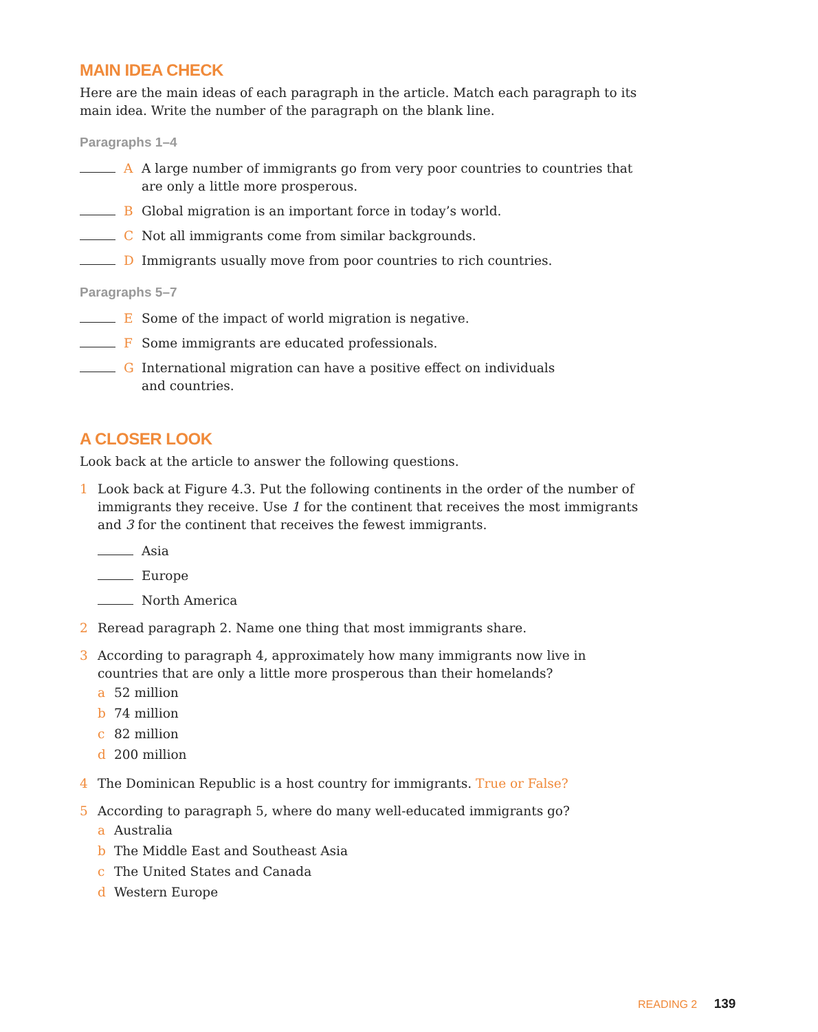MAIN IDEA CHECK
Here are the main ideas of each paragraph in the article. Match each paragraph to its main idea. Write the number of the paragraph on the blank line.
Paragraphs 1–4
A A large number of immigrants go from very poor countries to countries that are only a little more prosperous.
B Global migration is an important force in today’s world.
C Not all immigrants come from similar backgrounds.
D Immigrants usually move from poor countries to rich countries.
Paragraphs 5–7
E Some of the impact of world migration is negative.
F Some immigrants are educated professionals.
G International migration can have a positive effect on individuals
and countries.
A CLOSER LOOK
Look back at the article to answer the following questions.
1 Look back at Figure 4.3. Put the following continents in the order of the number of immigrants they receive. Use 1 for the continent that receives the most immigrants and 3 for the continent that receives the fewest immigrants.
Asia
Europe
North America
2 Reread paragraph 2. Name one thing that most immigrants share.
3 According to paragraph 4, approximately how many immigrants now live in countries that are only a little more prosperous than their homelands?
a 52 million
b 74 million
c 82 million
d 200 million
4 The Dominican Republic is a host country for immigrants. True or False?
5 According to paragraph 5, where do many well-educated immigrants go?
a Australia
b The Middle East and Southeast Asia
c The United States and Canada
d Western Europe
READING 2 139